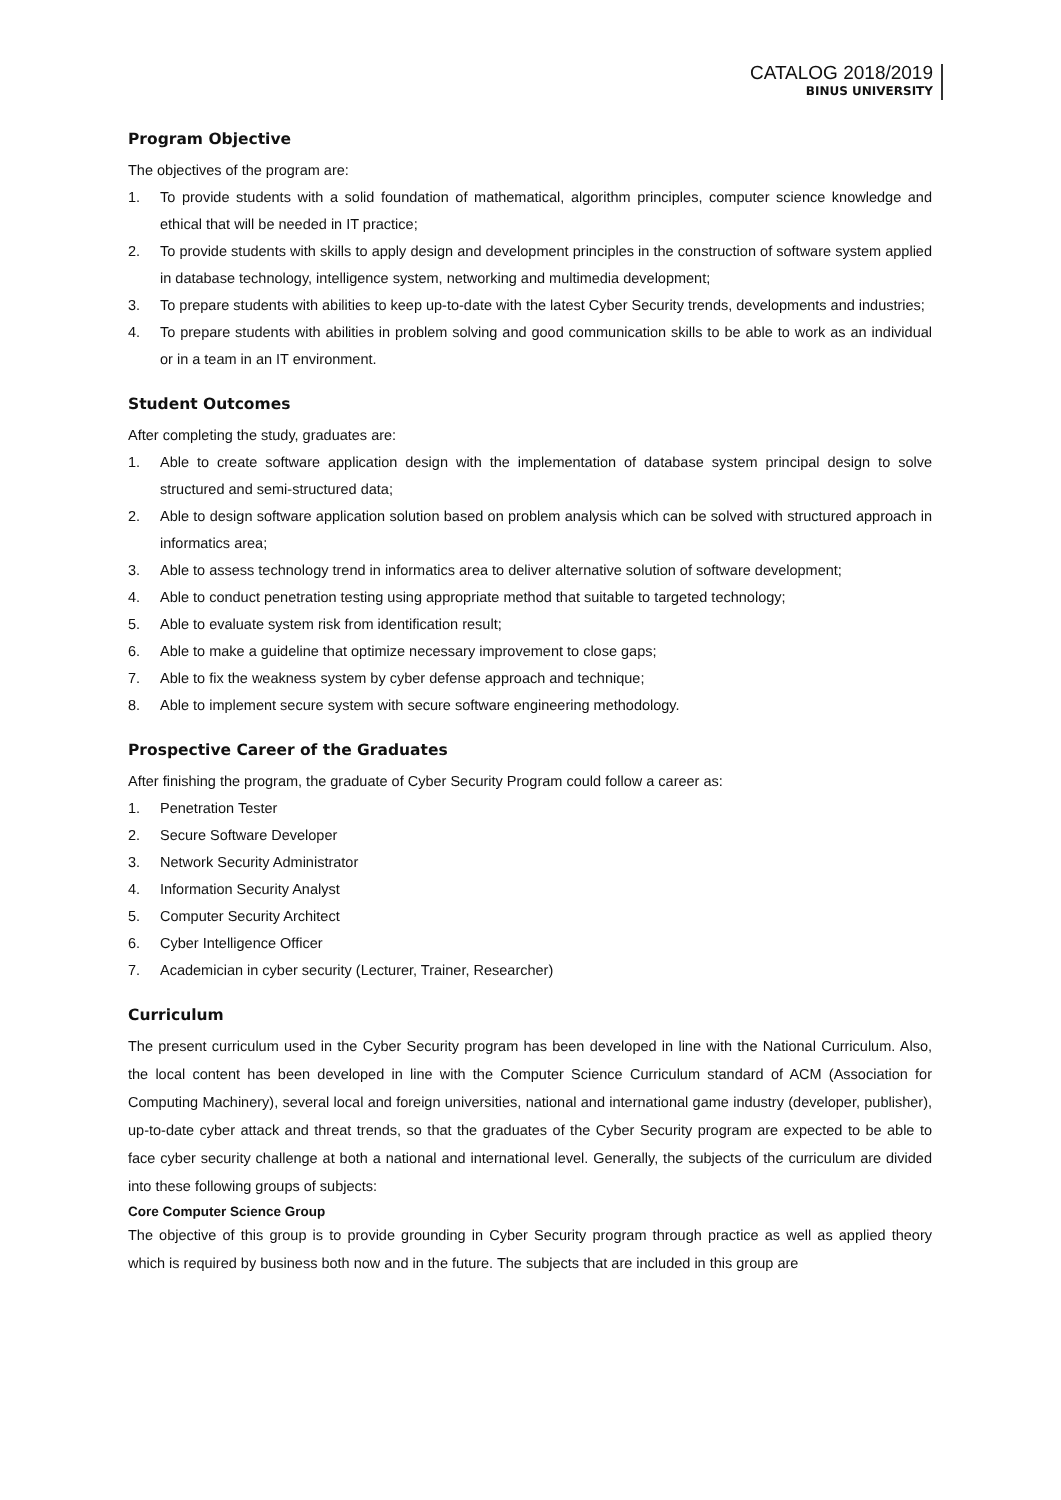CATALOG 2018/2019
BINUS UNIVERSITY
Program Objective
The objectives of the program are:
1. To provide students with a solid foundation of mathematical, algorithm principles, computer science knowledge and ethical that will be needed in IT practice;
2. To provide students with skills to apply design and development principles in the construction of software system applied in database technology, intelligence system, networking and multimedia development;
3. To prepare students with abilities to keep up-to-date with the latest Cyber Security trends, developments and industries;
4. To prepare students with abilities in problem solving and good communication skills to be able to work as an individual or in a team in an IT environment.
Student Outcomes
After completing the study, graduates are:
1. Able to create software application design with the implementation of database system principal design to solve structured and semi-structured data;
2. Able to design software application solution based on problem analysis which can be solved with structured approach in informatics area;
3. Able to assess technology trend in informatics area to deliver alternative solution of software development;
4. Able to conduct penetration testing using appropriate method that suitable to targeted technology;
5. Able to evaluate system risk from identification result;
6. Able to make a guideline that optimize necessary improvement to close gaps;
7. Able to fix the weakness system by cyber defense approach and technique;
8. Able to implement secure system with secure software engineering methodology.
Prospective Career of the Graduates
After finishing the program, the graduate of Cyber Security Program could follow a career as:
1. Penetration Tester
2. Secure Software Developer
3. Network Security Administrator
4. Information Security Analyst
5. Computer Security Architect
6. Cyber Intelligence Officer
7. Academician in cyber security (Lecturer, Trainer, Researcher)
Curriculum
The present curriculum used in the Cyber Security program has been developed in line with the National Curriculum. Also, the local content has been developed in line with the Computer Science Curriculum standard of ACM (Association for Computing Machinery), several local and foreign universities, national and international game industry (developer, publisher), up-to-date cyber attack and threat trends, so that the graduates of the Cyber Security program are expected to be able to face cyber security challenge at both a national and international level. Generally, the subjects of the curriculum are divided into these following groups of subjects:
Core Computer Science Group
The objective of this group is to provide grounding in Cyber Security program through practice as well as applied theory which is required by business both now and in the future. The subjects that are included in this group are